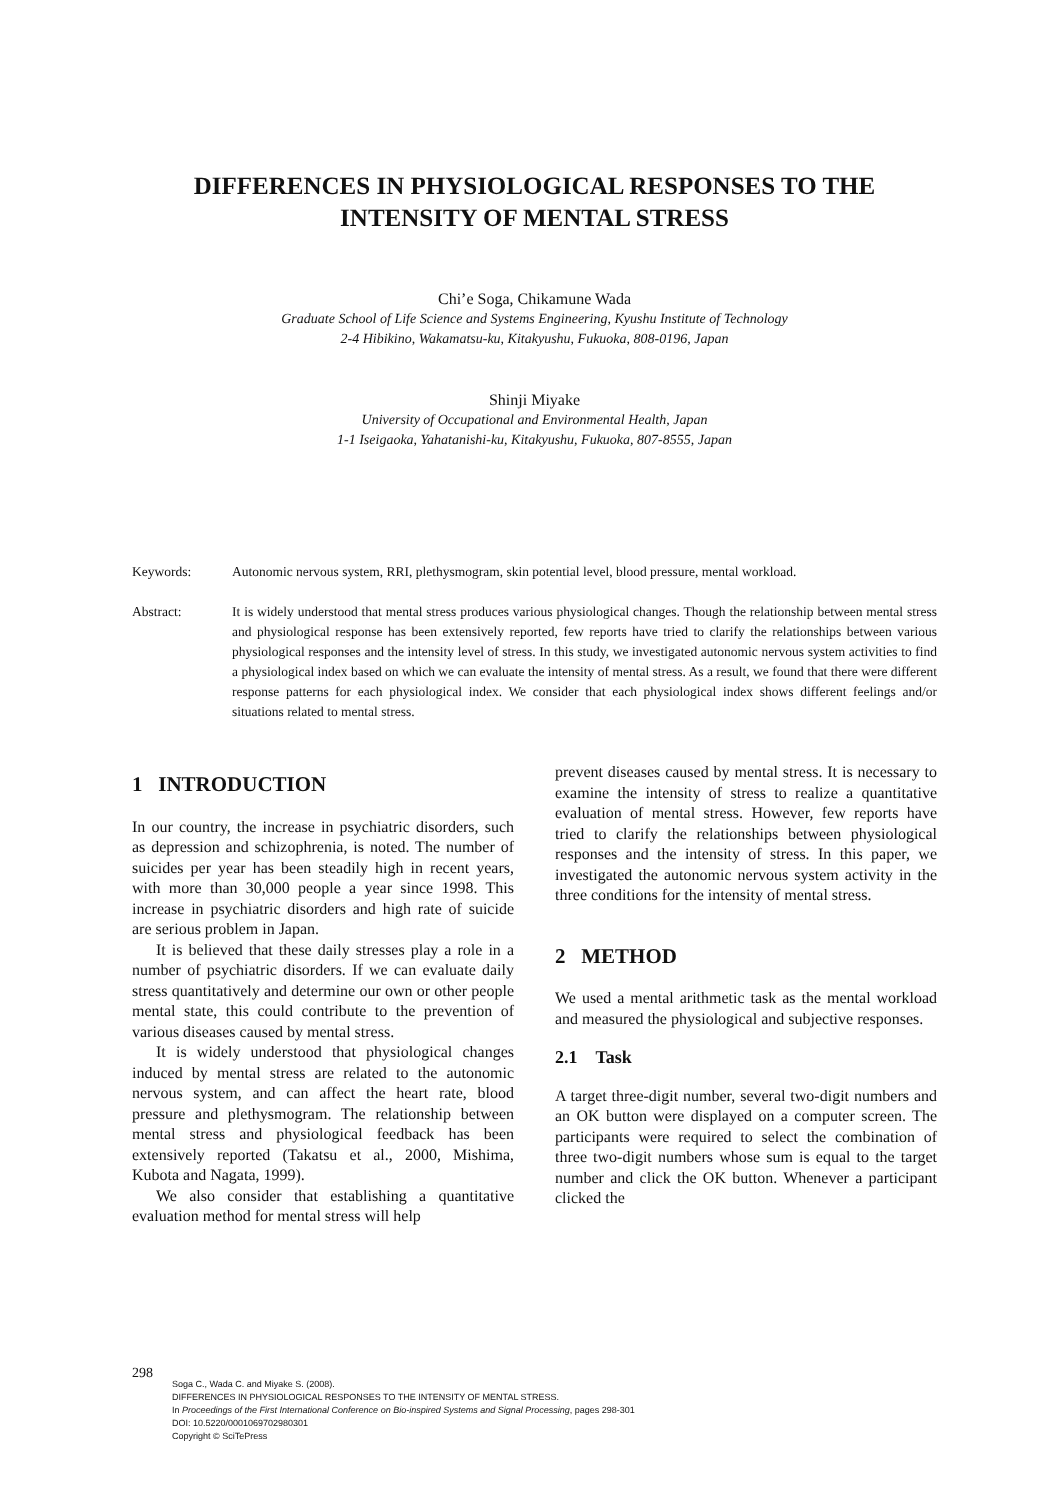DIFFERENCES IN PHYSIOLOGICAL RESPONSES TO THE INTENSITY OF MENTAL STRESS
Chi’e Soga, Chikamune Wada
Graduate School of Life Science and Systems Engineering, Kyushu Institute of Technology
2-4 Hibikino, Wakamatsu-ku, Kitakyushu, Fukuoka, 808-0196, Japan
Shinji Miyake
University of Occupational and Environmental Health, Japan
1-1 Iseigaoka, Yahatanishi-ku, Kitakyushu, Fukuoka, 807-8555, Japan
Keywords: Autonomic nervous system, RRI, plethysmogram, skin potential level, blood pressure, mental workload.
Abstract: It is widely understood that mental stress produces various physiological changes. Though the relationship between mental stress and physiological response has been extensively reported, few reports have tried to clarify the relationships between various physiological responses and the intensity level of stress. In this study, we investigated autonomic nervous system activities to find a physiological index based on which we can evaluate the intensity of mental stress. As a result, we found that there were different response patterns for each physiological index. We consider that each physiological index shows different feelings and/or situations related to mental stress.
1 INTRODUCTION
In our country, the increase in psychiatric disorders, such as depression and schizophrenia, is noted. The number of suicides per year has been steadily high in recent years, with more than 30,000 people a year since 1998. This increase in psychiatric disorders and high rate of suicide are serious problem in Japan.
It is believed that these daily stresses play a role in a number of psychiatric disorders. If we can evaluate daily stress quantitatively and determine our own or other people mental state, this could contribute to the prevention of various diseases caused by mental stress.
It is widely understood that physiological changes induced by mental stress are related to the autonomic nervous system, and can affect the heart rate, blood pressure and plethysmogram. The relationship between mental stress and physiological feedback has been extensively reported (Takatsu et al., 2000, Mishima, Kubota and Nagata, 1999).
We also consider that establishing a quantitative evaluation method for mental stress will help
prevent diseases caused by mental stress. It is necessary to examine the intensity of stress to realize a quantitative evaluation of mental stress. However, few reports have tried to clarify the relationships between physiological responses and the intensity of stress. In this paper, we investigated the autonomic nervous system activity in the three conditions for the intensity of mental stress.
2 METHOD
We used a mental arithmetic task as the mental workload and measured the physiological and subjective responses.
2.1 Task
A target three-digit number, several two-digit numbers and an OK button were displayed on a computer screen. The participants were required to select the combination of three two-digit numbers whose sum is equal to the target number and click the OK button. Whenever a participant clicked the
298
Soga C., Wada C. and Miyake S. (2008).
DIFFERENCES IN PHYSIOLOGICAL RESPONSES TO THE INTENSITY OF MENTAL STRESS.
In Proceedings of the First International Conference on Bio-inspired Systems and Signal Processing, pages 298-301
DOI: 10.5220/0001069702980301
Copyright © SciTePress